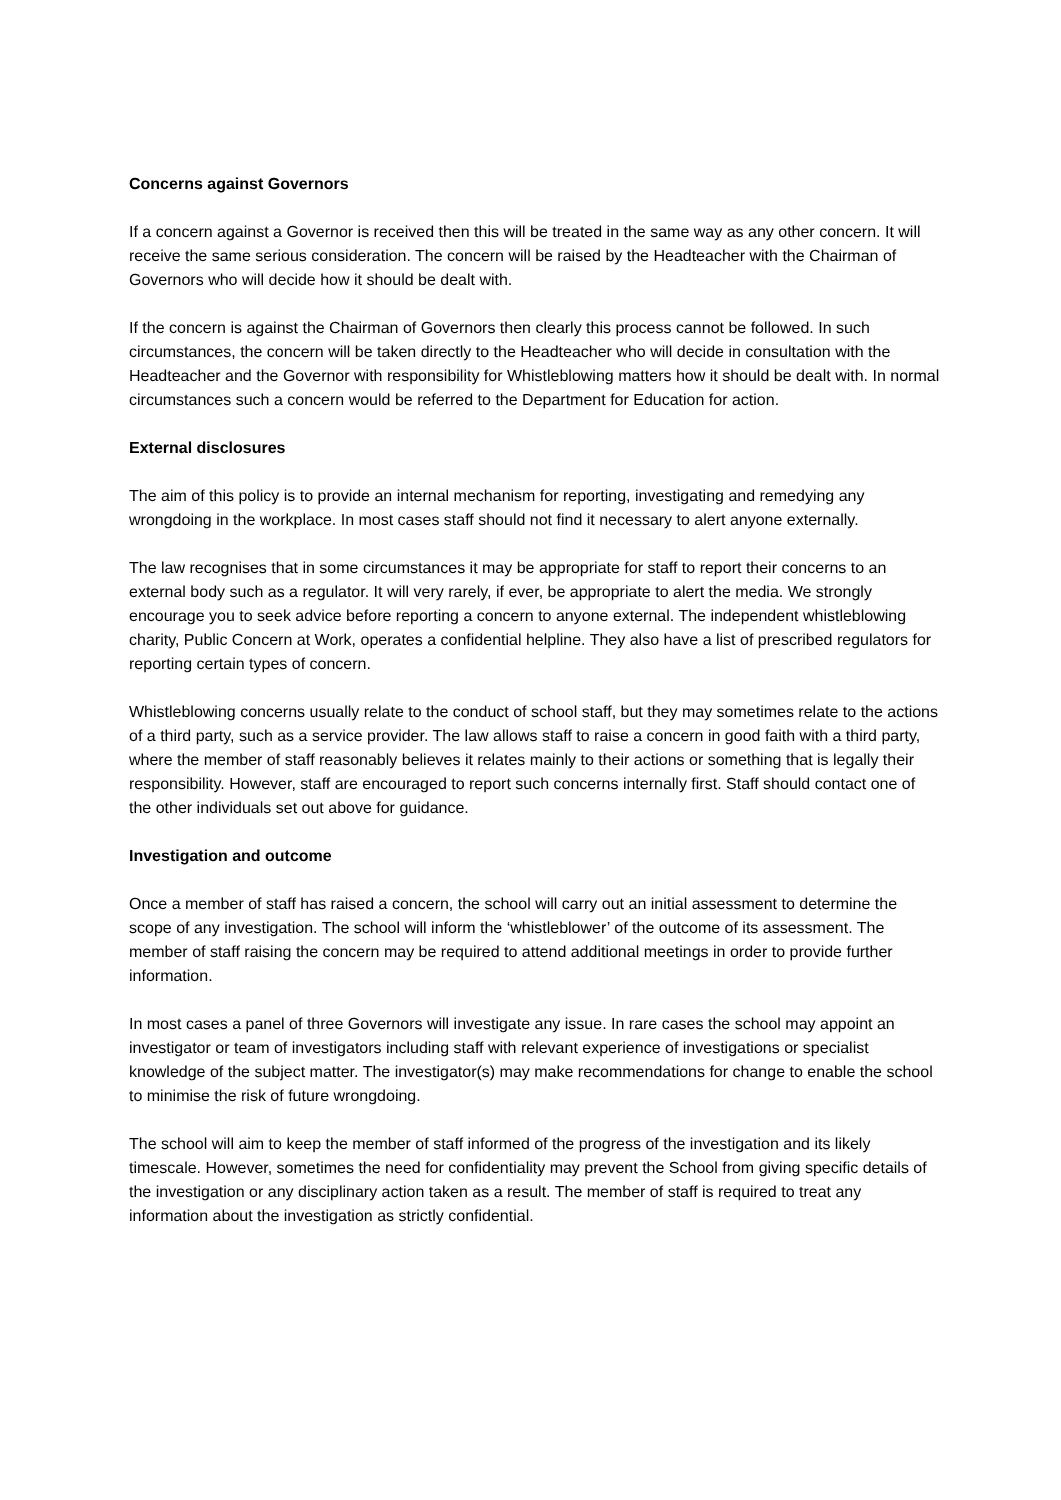Concerns against Governors
If a concern against a Governor is received then this will be treated in the same way as any other concern. It will receive the same serious consideration. The concern will be raised by the Headteacher with the Chairman of Governors who will decide how it should be dealt with.
If the concern is against the Chairman of Governors then clearly this process cannot be followed. In such circumstances, the concern will be taken directly to the Headteacher who will decide in consultation with the Headteacher and the Governor with responsibility for Whistleblowing matters how it should be dealt with. In normal circumstances such a concern would be referred to the Department for Education for action.
External disclosures
The aim of this policy is to provide an internal mechanism for reporting, investigating and remedying any wrongdoing in the workplace. In most cases staff should not find it necessary to alert anyone externally.
The law recognises that in some circumstances it may be appropriate for staff to report their concerns to an external body such as a regulator. It will very rarely, if ever, be appropriate to alert the media. We strongly encourage you to seek advice before reporting a concern to anyone external. The independent whistleblowing charity, Public Concern at Work, operates a confidential helpline. They also have a list of prescribed regulators for reporting certain types of concern.
Whistleblowing concerns usually relate to the conduct of school staff, but they may sometimes relate to the actions of a third party, such as a service provider. The law allows staff to raise a concern in good faith with a third party, where the member of staff reasonably believes it relates mainly to their actions or something that is legally their responsibility. However, staff are encouraged to report such concerns internally first. Staff should contact one of the other individuals set out above for guidance.
Investigation and outcome
Once a member of staff has raised a concern, the school will carry out an initial assessment to determine the scope of any investigation. The school will inform the ‘whistleblower’ of the outcome of its assessment. The member of staff raising the concern may be required to attend additional meetings in order to provide further information.
In most cases a panel of three Governors will investigate any issue. In rare cases the school may appoint an investigator or team of investigators including staff with relevant experience of investigations or specialist knowledge of the subject matter. The investigator(s) may make recommendations for change to enable the school to minimise the risk of future wrongdoing.
The school will aim to keep the member of staff informed of the progress of the investigation and its likely timescale. However, sometimes the need for confidentiality may prevent the School from giving specific details of the investigation or any disciplinary action taken as a result. The member of staff is required to treat any information about the investigation as strictly confidential.